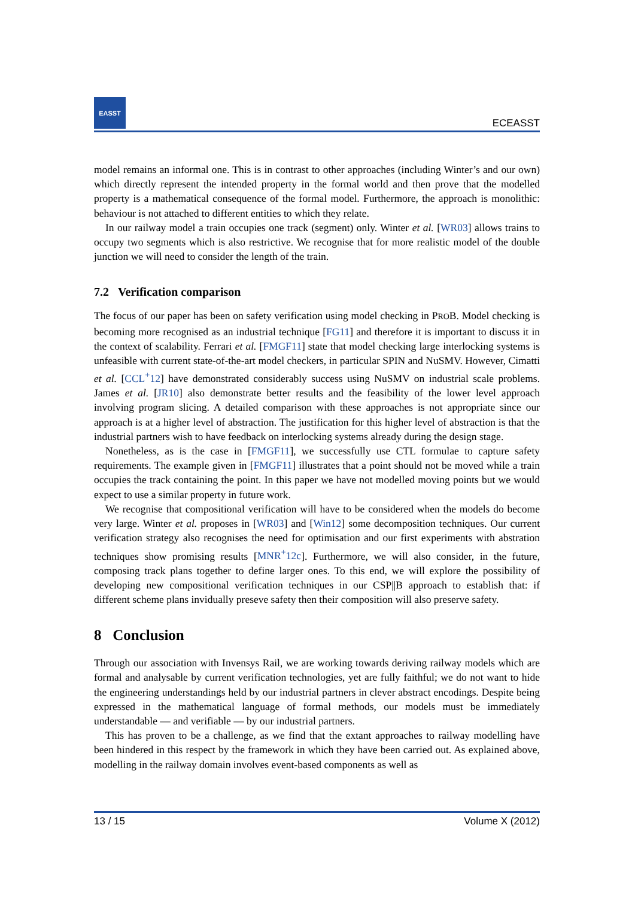EASST
ECEASST
model remains an informal one. This is in contrast to other approaches (including Winter’s and our own) which directly represent the intended property in the formal world and then prove that the modelled property is a mathematical consequence of the formal model. Furthermore, the approach is monolithic: behaviour is not attached to different entities to which they relate.
In our railway model a train occupies one track (segment) only. Winter et al. [WR03] allows trains to occupy two segments which is also restrictive. We recognise that for more realistic model of the double junction we will need to consider the length of the train.
7.2 Verification comparison
The focus of our paper has been on safety verification using model checking in PROB. Model checking is becoming more recognised as an industrial technique [FG11] and therefore it is important to discuss it in the context of scalability. Ferrari et al. [FMGF11] state that model checking large interlocking systems is unfeasible with current state-of-the-art model checkers, in particular SPIN and NuSMV. However, Cimatti et al. [CCL<sup>+</sup>12] have demonstrated considerably success using NuSMV on industrial scale problems. James et al. [JR10] also demonstrate better results and the feasibility of the lower level approach involving program slicing. A detailed comparison with these approaches is not appropriate since our approach is at a higher level of abstraction. The justification for this higher level of abstraction is that the industrial partners wish to have feedback on interlocking systems already during the design stage.
Nonetheless, as is the case in [FMGF11], we successfully use CTL formulae to capture safety requirements. The example given in [FMGF11] illustrates that a point should not be moved while a train occupies the track containing the point. In this paper we have not modelled moving points but we would expect to use a similar property in future work.
We recognise that compositional verification will have to be considered when the models do become very large. Winter et al. proposes in [WR03] and [Win12] some decomposition techniques. Our current verification strategy also recognises the need for optimisation and our first experiments with abstration techniques show promising results [MNR<sup>+</sup>12c]. Furthermore, we will also consider, in the future, composing track plans together to define larger ones. To this end, we will explore the possibility of developing new compositional verification techniques in our CSP||B approach to establish that: if different scheme plans invidually preseve safety then their composition will also preserve safety.
8 Conclusion
Through our association with Invensys Rail, we are working towards deriving railway models which are formal and analysable by current verification technologies, yet are fully faithful; we do not want to hide the engineering understandings held by our industrial partners in clever abstract encodings. Despite being expressed in the mathematical language of formal methods, our models must be immediately understandable — and verifiable — by our industrial partners.
This has proven to be a challenge, as we find that the extant approaches to railway modelling have been hindered in this respect by the framework in which they have been carried out. As explained above, modelling in the railway domain involves event-based components as well as
13 / 15 Volume X (2012)